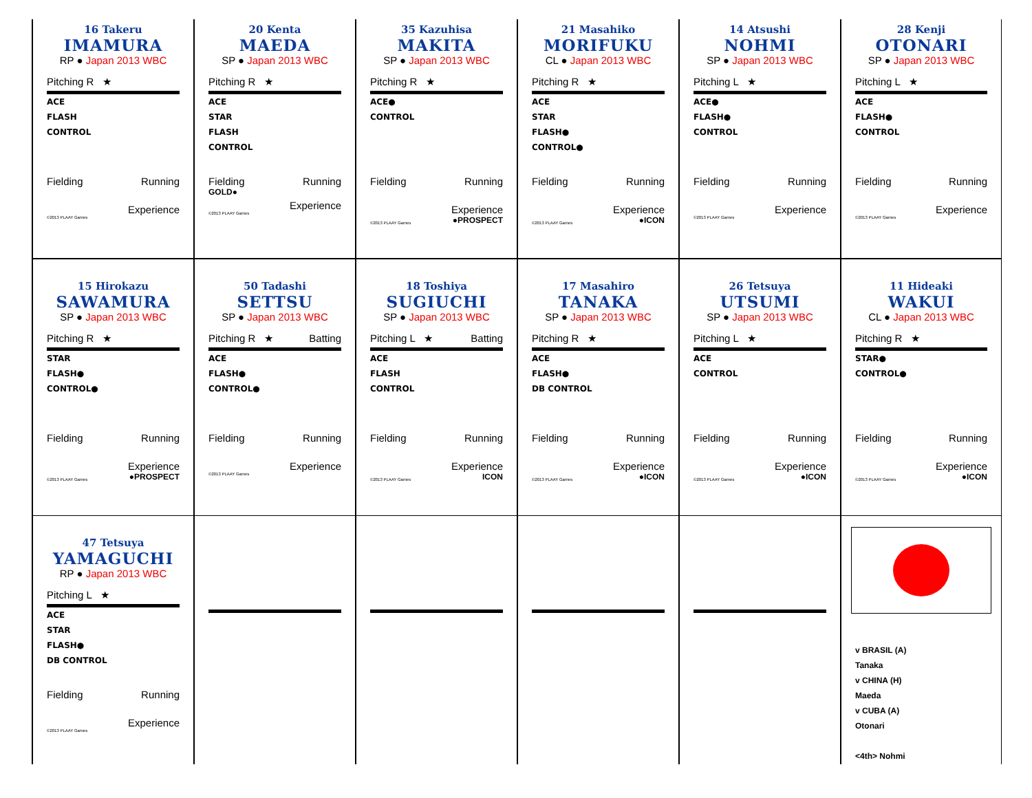16 Takeru
IMAMURA
RP ● Japan 2013 WBC
Pitching R ★
ACE
FLASH
CONTROL
Fielding Running
Experience
©2013 PLAAY Games
20 Kenta
MAEDA
SP ● Japan 2013 WBC
Pitching R ★
ACE
STAR
FLASH
CONTROL
Fielding Running
GOLD●
Experience
©2013 PLAAY Games
35 Kazuhisa
MAKITA
SP ● Japan 2013 WBC
Pitching R ★
ACE●
CONTROL
Fielding Running
Experience
©2013 PLAAY Games ●PROSPECT
21 Masahiko
MORIFUKU
CL ● Japan 2013 WBC
Pitching R ★
ACE
STAR
FLASH●
CONTROL●
Fielding Running
Experience
©2013 PLAAY Games ●ICON
14 Atsushi
NOHMI
SP ● Japan 2013 WBC
Pitching L ★
ACE●
FLASH●
CONTROL
Fielding Running
Experience
©2013 PLAAY Games
28 Kenji
OTONARI
SP ● Japan 2013 WBC
Pitching L ★
ACE
FLASH●
CONTROL
Fielding Running
Experience
©2013 PLAAY Games
15 Hirokazu
SAWAMURA
SP ● Japan 2013 WBC
Pitching R ★
STAR
FLASH●
CONTROL●
Fielding Running
Experience
©2013 PLAAY Games ●PROSPECT
50 Tadashi
SETTSU
SP ● Japan 2013 WBC
Pitching R ★ Batting
ACE
FLASH●
CONTROL●
Fielding Running
Experience
©2013 PLAAY Games
18 Toshiya
SUGIUCHI
SP ● Japan 2013 WBC
Pitching L ★ Batting
ACE
FLASH
CONTROL
Fielding Running
Experience
©2013 PLAAY Games ICON
17 Masahiro
TANAKA
SP ● Japan 2013 WBC
Pitching R ★
ACE
FLASH●
DB CONTROL
Fielding Running
Experience
©2013 PLAAY Games ●ICON
26 Tetsuya
UTSUMI
SP ● Japan 2013 WBC
Pitching L ★
ACE
CONTROL
Fielding Running
Experience
©2013 PLAAY Games ●ICON
11 Hideaki
WAKUI
CL ● Japan 2013 WBC
Pitching R ★
STAR●
CONTROL●
Fielding Running
Experience
©2013 PLAAY Games ●ICON
47 Tetsuya
YAMAGUCHI
RP ● Japan 2013 WBC
Pitching L ★
ACE
STAR
FLASH●
DB CONTROL
Fielding Running
Experience
©2013 PLAAY Games
v BRASIL (A)
Tanaka
v CHINA (H)
Maeda
v CUBA (A)
Otonari
<4th> Nohmi